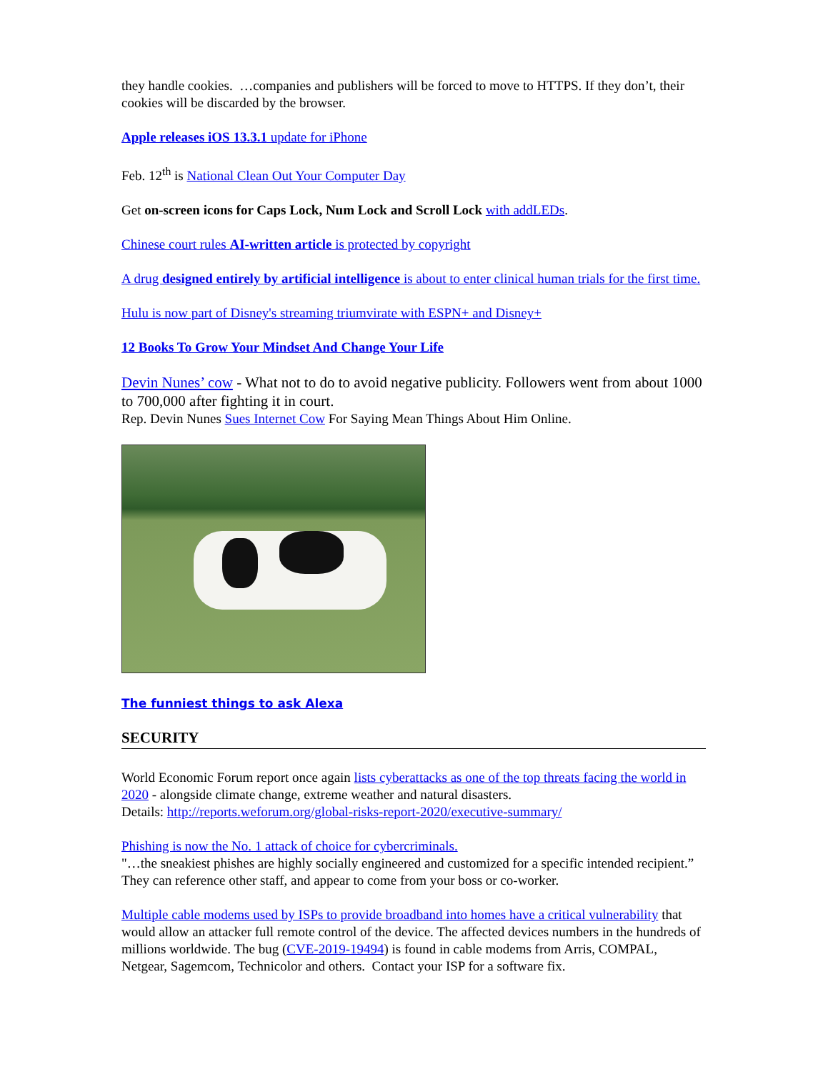they handle cookies. …companies and publishers will be forced to move to HTTPS. If they don’t, their cookies will be discarded by the browser.
Apple releases iOS 13.3.1 update for iPhone
Feb. 12<sup>th</sup> is National Clean Out Your Computer Day
Get on-screen icons for Caps Lock, Num Lock and Scroll Lock with addLEDs.
Chinese court rules AI-written article is protected by copyright
A drug designed entirely by artificial intelligence is about to enter clinical human trials for the first time.
Hulu is now part of Disney's streaming triumvirate with ESPN+ and Disney+
12 Books To Grow Your Mindset And Change Your Life
Devin Nunes’ cow - What not to do to avoid negative publicity. Followers went from about 1000 to 700,000 after fighting it in court.
Rep. Devin Nunes Sues Internet Cow For Saying Mean Things About Him Online.
The funniest things to ask Alexa
SECURITY
World Economic Forum report once again lists cyberattacks as one of the top threats facing the world in 2020 - alongside climate change, extreme weather and natural disasters.
Details: http://reports.weforum.org/global-risks-report-2020/executive-summary/
Phishing is now the No. 1 attack of choice for cybercriminals.
"…the sneakiest phishes are highly socially engineered and customized for a specific intended recipient.” They can reference other staff, and appear to come from your boss or co-worker.
Multiple cable modems used by ISPs to provide broadband into homes have a critical vulnerability that would allow an attacker full remote control of the device. The affected devices numbers in the hundreds of millions worldwide. The bug (CVE-2019-19494) is found in cable modems from Arris, COMPAL, Netgear, Sagemcom, Technicolor and others. Contact your ISP for a software fix.